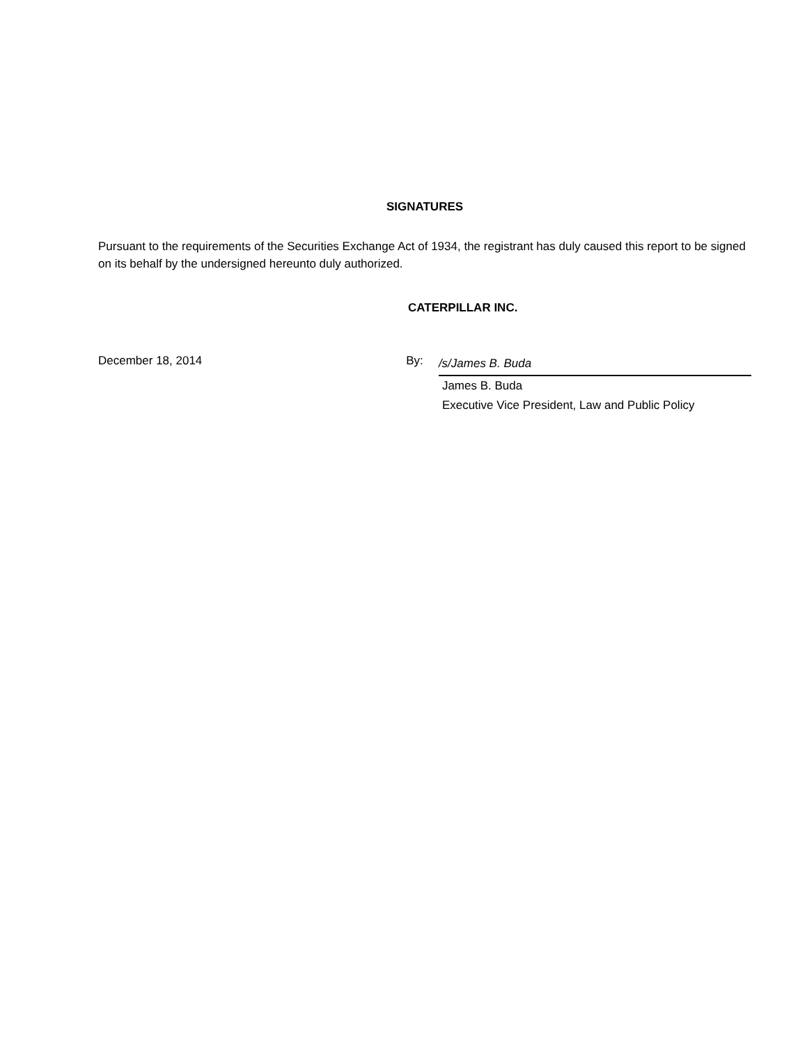SIGNATURES
Pursuant to the requirements of the Securities Exchange Act of 1934, the registrant has duly caused this report to be signed on its behalf by the undersigned hereunto duly authorized.
CATERPILLAR INC.
December 18, 2014 By:
/s/James B. Buda
James B. Buda
Executive Vice President, Law and Public Policy